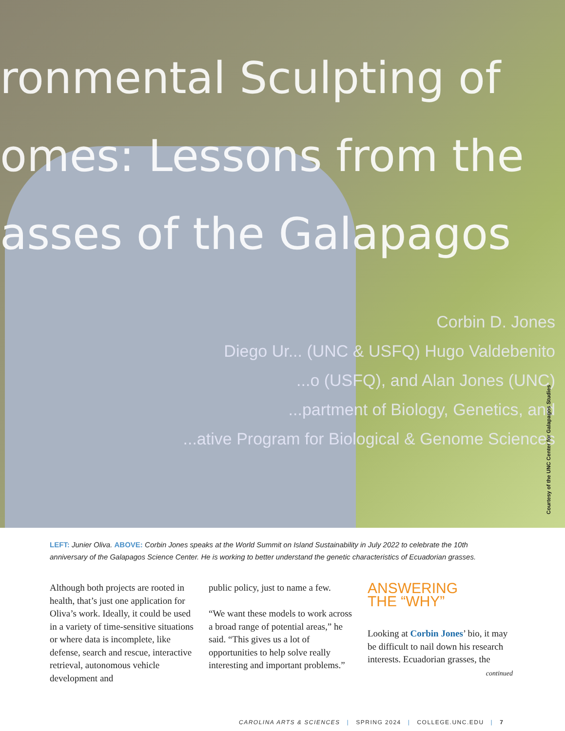ronmental Sculpting of
omes: Lessons from the
asses of the Galapagos
Corbin D. Jones
Diego Ur... (UNC & USFQ) Hugo Valdebenito
...o (USFQ), and Alan Jones (UNC)
...partment of Biology, Genetics, and
...ative Program for Biological & Genome Sciences
Courtesy of the UNC Center for Galapagos Studies
LEFT: Junier Oliva. ABOVE: Corbin Jones speaks at the World Summit on Island Sustainability in July 2022 to celebrate the 10th anniversary of the Galapagos Science Center. He is working to better understand the genetic characteristics of Ecuadorian grasses.
Although both projects are rooted in health, that’s just one application for Oliva’s work. Ideally, it could be used in a variety of time-sensitive situations or where data is incomplete, like defense, search and rescue, interactive retrieval, autonomous vehicle development and
public policy, just to name a few.
“We want these models to work across a broad range of potential areas,” he said. “This gives us a lot of opportunities to help solve really interesting and important problems.”
ANSWERING
THE “WHY”
Looking at Corbin Jones’ bio, it may be difficult to nail down his research interests. Ecuadorian grasses, the
continued
CAROLINA ARTS & SCIENCES | SPRING 2024 | COLLEGE.UNC.EDU | 7